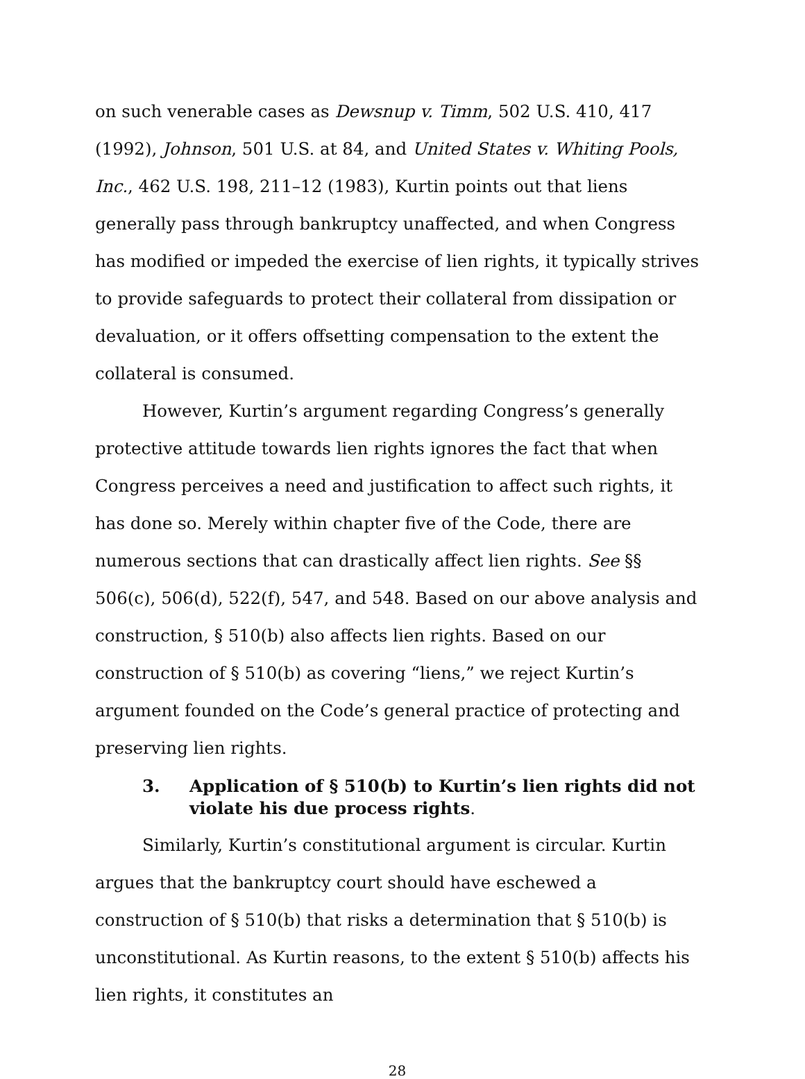on such venerable cases as Dewsnup v. Timm, 502 U.S. 410, 417 (1992), Johnson, 501 U.S. at 84, and United States v. Whiting Pools, Inc., 462 U.S. 198, 211–12 (1983), Kurtin points out that liens generally pass through bankruptcy unaffected, and when Congress has modified or impeded the exercise of lien rights, it typically strives to provide safeguards to protect their collateral from dissipation or devaluation, or it offers offsetting compensation to the extent the collateral is consumed.
However, Kurtin’s argument regarding Congress’s generally protective attitude towards lien rights ignores the fact that when Congress perceives a need and justification to affect such rights, it has done so. Merely within chapter five of the Code, there are numerous sections that can drastically affect lien rights. See §§ 506(c), 506(d), 522(f), 547, and 548. Based on our above analysis and construction, § 510(b) also affects lien rights. Based on our construction of § 510(b) as covering “liens,” we reject Kurtin’s argument founded on the Code’s general practice of protecting and preserving lien rights.
3. Application of § 510(b) to Kurtin’s lien rights did not violate his due process rights.
Similarly, Kurtin’s constitutional argument is circular. Kurtin argues that the bankruptcy court should have eschewed a construction of § 510(b) that risks a determination that § 510(b) is unconstitutional. As Kurtin reasons, to the extent § 510(b) affects his lien rights, it constitutes an
28